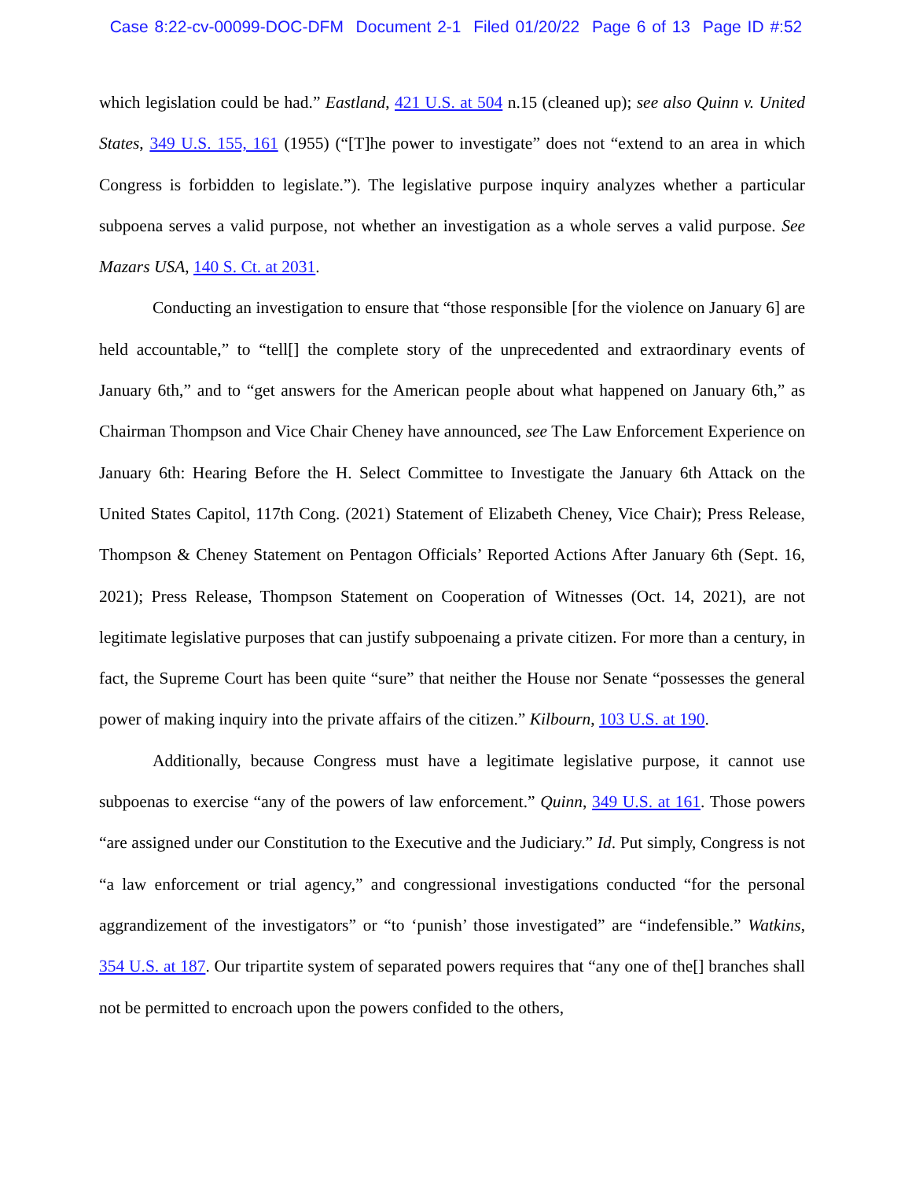Case 8:22-cv-00099-DOC-DFM Document 2-1 Filed 01/20/22 Page 6 of 13 Page ID #:52
which legislation could be had.” Eastland, 421 U.S. at 504 n.15 (cleaned up); see also Quinn v. United States, 349 U.S. 155, 161 (1955) (“[T]he power to investigate” does not “extend to an area in which Congress is forbidden to legislate.”). The legislative purpose inquiry analyzes whether a particular subpoena serves a valid purpose, not whether an investigation as a whole serves a valid purpose. See Mazars USA, 140 S. Ct. at 2031.
Conducting an investigation to ensure that “those responsible [for the violence on January 6] are held accountable,” to “tell[] the complete story of the unprecedented and extraordinary events of January 6th,” and to “get answers for the American people about what happened on January 6th,” as Chairman Thompson and Vice Chair Cheney have announced, see The Law Enforcement Experience on January 6th: Hearing Before the H. Select Committee to Investigate the January 6th Attack on the United States Capitol, 117th Cong. (2021) Statement of Elizabeth Cheney, Vice Chair); Press Release, Thompson & Cheney Statement on Pentagon Officials’ Reported Actions After January 6th (Sept. 16, 2021); Press Release, Thompson Statement on Cooperation of Witnesses (Oct. 14, 2021), are not legitimate legislative purposes that can justify subpoenaing a private citizen. For more than a century, in fact, the Supreme Court has been quite “sure” that neither the House nor Senate “possesses the general power of making inquiry into the private affairs of the citizen.” Kilbourn, 103 U.S. at 190.
Additionally, because Congress must have a legitimate legislative purpose, it cannot use subpoenas to exercise “any of the powers of law enforcement.” Quinn, 349 U.S. at 161. Those powers “are assigned under our Constitution to the Executive and the Judiciary.” Id. Put simply, Congress is not “a law enforcement or trial agency,” and congressional investigations conducted “for the personal aggrandizement of the investigators” or “to ‘punish’ those investigated” are “indefensible.” Watkins, 354 U.S. at 187. Our tripartite system of separated powers requires that “any one of the[] branches shall not be permitted to encroach upon the powers confided to the others,